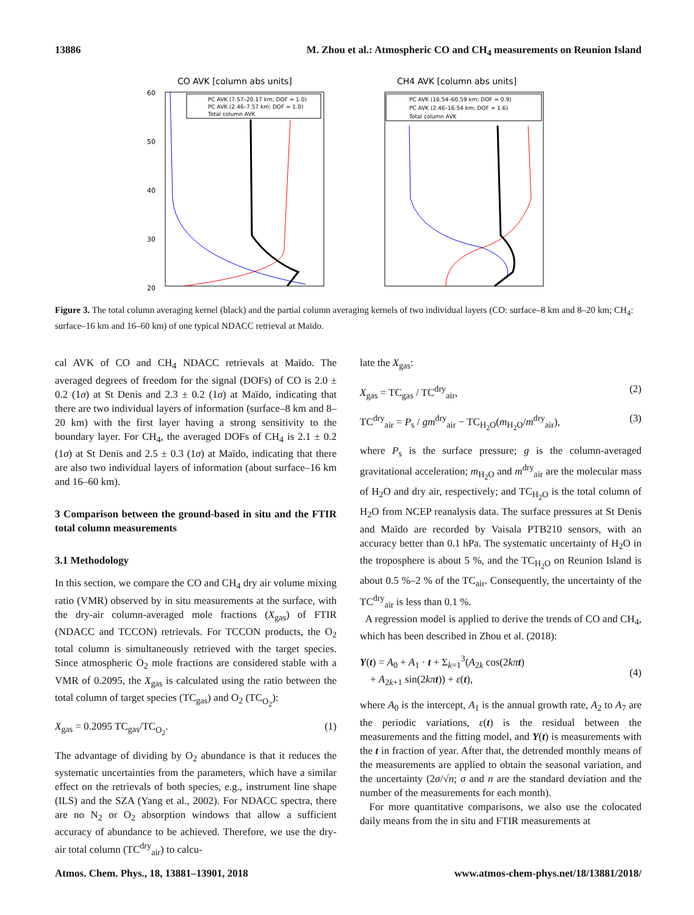13886 M. Zhou et al.: Atmospheric CO and CH<sub>4</sub> measurements on Reunion Island
CO AVK [column abs units]
60
50
40
30
20
PC AVK (7.57–20.17 km; DOF = 1.0)
PC AVK (2.46–7.57 km; DOF = 1.0)
Total column AVK
CH4 AVK [column abs units]
PC AVK (16.54–60.59 km; DOF = 0.9)
PC AVK (2.46–16.54 km; DOF = 1.6)
Total column AVK
Figure 3. The total column averaging kernel (black) and the partial column averaging kernels of two individual layers (CO: surface–8 km and 8–20 km; CH<sub>4</sub>: surface–16 km and 16–60 km) of one typical NDACC retrieval at Maïdo.
cal AVK of CO and CH<sub>4</sub> NDACC retrievals at Maïdo. The averaged degrees of freedom for the signal (DOFs) of CO is 2.0 ± 0.2 (1σ) at St Denis and 2.3 ± 0.2 (1σ) at Maïdo, indicating that there are two individual layers of information (surface–8 km and 8–20 km) with the first layer having a strong sensitivity to the boundary layer. For CH<sub>4</sub>, the averaged DOFs of CH<sub>4</sub> is 2.1 ± 0.2 (1σ) at St Denis and 2.5 ± 0.3 (1σ) at Maïdo, indicating that there are also two individual layers of information (about surface–16 km and 16–60 km).
3 Comparison between the ground-based in situ and the FTIR total column measurements
3.1 Methodology
In this section, we compare the CO and CH<sub>4</sub> dry air volume mixing ratio (VMR) observed by in situ measurements at the surface, with the dry-air column-averaged mole fractions (X<sub>gas</sub>) of FTIR (NDACC and TCCON) retrievals. For TCCON products, the O<sub>2</sub> total column is simultaneously retrieved with the target species. Since atmospheric O<sub>2</sub> mole fractions are considered stable with a VMR of 0.2095, the X<sub>gas</sub> is calculated using the ratio between the total column of target species (TC<sub>gas</sub>) and O<sub>2</sub> (TC<sub>O<sub>2</sub></sub>):
X<sub>gas</sub> = 0.2095 TC<sub>gas</sub>/TC<sub>O<sub>2</sub></sub>. (1)
The advantage of dividing by O<sub>2</sub> abundance is that it reduces the systematic uncertainties from the parameters, which have a similar effect on the retrievals of both species, e.g., instrument line shape (ILS) and the SZA (Yang et al., 2002). For NDACC spectra, there are no N<sub>2</sub> or O<sub>2</sub> absorption windows that allow a sufficient accuracy of abundance to be achieved. Therefore, we use the dry-air total column (TC<sup>dry</sup><sub>air</sub>) to calcu-
late the X<sub>gas</sub>:
X<sub>gas</sub> = TC<sub>gas</sub> / TC<sup>dry</sup><sub>air</sub>, (2)
TC<sup>dry</sup><sub>air</sub> = P<sub>s</sub> / gm<sup>dry</sup><sub>air</sub> − TC<sub>H<sub>2</sub>O</sub>(m<sub>H<sub>2</sub>O</sub>/m<sup>dry</sup><sub>air</sub>), (3)
where P<sub>s</sub> is the surface pressure; g is the column-averaged gravitational acceleration; m<sub>H<sub>2</sub>O</sub> and m<sup>dry</sup><sub>air</sub> are the molecular mass of H<sub>2</sub>O and dry air, respectively; and TC<sub>H<sub>2</sub>O</sub> is the total column of H<sub>2</sub>O from NCEP reanalysis data. The surface pressures at St Denis and Maïdo are recorded by Vaisala PTB210 sensors, with an accuracy better than 0.1 hPa. The systematic uncertainty of H<sub>2</sub>O in the troposphere is about 5 %, and the TC<sub>H<sub>2</sub>O</sub> on Reunion Island is about 0.5 %–2 % of the TC<sub>air</sub>. Consequently, the uncertainty of the TC<sup>dry</sup><sub>air</sub> is less than 0.1 %.
A regression model is applied to derive the trends of CO and CH<sub>4</sub>, which has been described in Zhou et al. (2018):
Y(t) = A<sub>0</sub> + A<sub>1</sub> · t + Σ<sub>k=1</sub><sup>3</sup>(A<sub>2k</sub> cos(2kπ t)
+ A<sub>2k+1</sub> sin(2kπ t)) + ε(t),
(4)
where A<sub>0</sub> is the intercept, A<sub>1</sub> is the annual growth rate, A<sub>2</sub> to A<sub>7</sub> are the periodic variations, ε(t) is the residual between the measurements and the fitting model, and Y(t) is measurements with the t in fraction of year. After that, the detrended monthly means of the measurements are applied to obtain the seasonal variation, and the uncertainty (2σ/√n; σ and n are the standard deviation and the number of the measurements for each month).
For more quantitative comparisons, we also use the colocated daily means from the in situ and FTIR measurements at
Atmos. Chem. Phys., 18, 13881–13901, 2018 www.atmos-chem-phys.net/18/13881/2018/